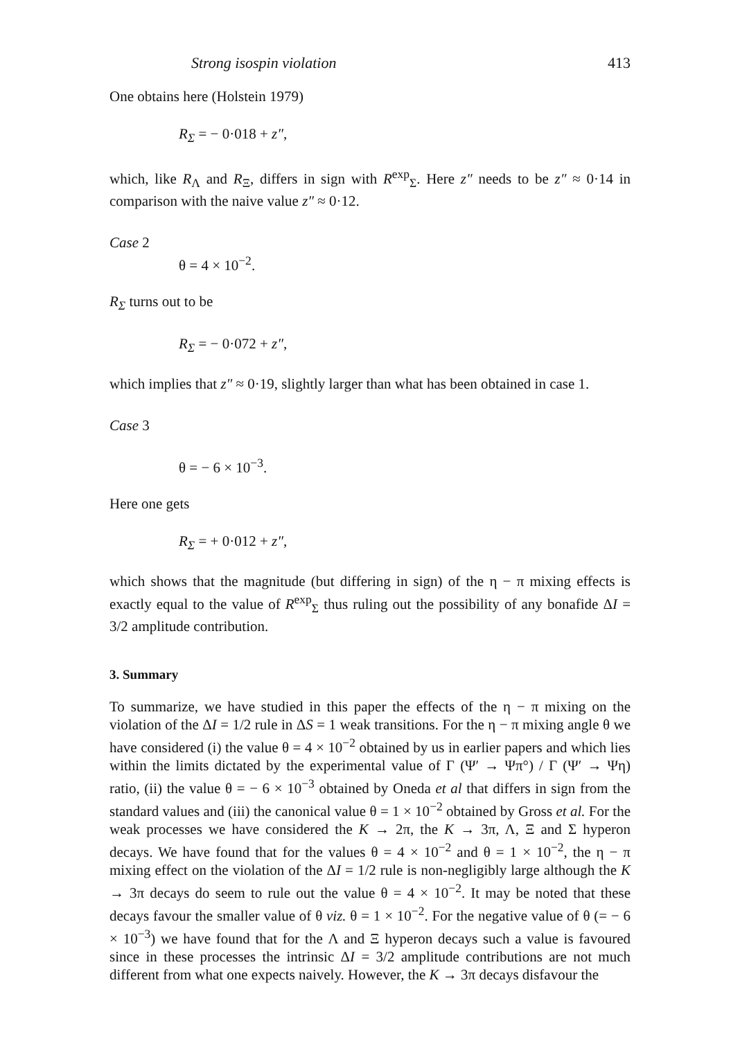Strong isospin violation 413
One obtains here (Holstein 1979)
R<sub>Σ</sub> = − 0·018 + z″,
which, like R<sub>Λ</sub> and R<sub>Ξ</sub>, differs in sign with R<sup>exp</sup><sub>Σ</sub>. Here z″ needs to be z″ ≈ 0·14 in comparison with the naive value z″ ≈ 0·12.
Case 2
θ = 4 × 10<sup>−2</sup>.
R<sub>Σ</sub> turns out to be
R<sub>Σ</sub> = − 0·072 + z″,
which implies that z″ ≈ 0·19, slightly larger than what has been obtained in case 1.
Case 3
θ = − 6 × 10<sup>−3</sup>.
Here one gets
R<sub>Σ</sub> = + 0·012 + z″,
which shows that the magnitude (but differing in sign) of the η − π mixing effects is exactly equal to the value of R<sup>exp</sup><sub>Σ</sub> thus ruling out the possibility of any bonafide ΔI = 3/2 amplitude contribution.
3. Summary
To summarize, we have studied in this paper the effects of the η − π mixing on the violation of the ΔI = 1/2 rule in ΔS = 1 weak transitions. For the η − π mixing angle θ we have considered (i) the value θ = 4 × 10<sup>−2</sup> obtained by us in earlier papers and which lies within the limits dictated by the experimental value of Γ (Ψ′ → Ψπ°) / Γ (Ψ′ → Ψη) ratio, (ii) the value θ = − 6 × 10<sup>−3</sup> obtained by Oneda et al that differs in sign from the standard values and (iii) the canonical value θ = 1 × 10<sup>−2</sup> obtained by Gross et al. For the weak processes we have considered the K → 2π, the K → 3π, Λ, Ξ and Σ hyperon decays. We have found that for the values θ = 4 × 10<sup>−2</sup> and θ = 1 × 10<sup>−2</sup>, the η − π mixing effect on the violation of the ΔI = 1/2 rule is non-negligibly large although the K → 3π decays do seem to rule out the value θ = 4 × 10<sup>−2</sup>. It may be noted that these decays favour the smaller value of θ viz. θ = 1 × 10<sup>−2</sup>. For the negative value of θ (= − 6 × 10<sup>−3</sup>) we have found that for the Λ and Ξ hyperon decays such a value is favoured since in these processes the intrinsic ΔI = 3/2 amplitude contributions are not much different from what one expects naively. However, the K → 3π decays disfavour the